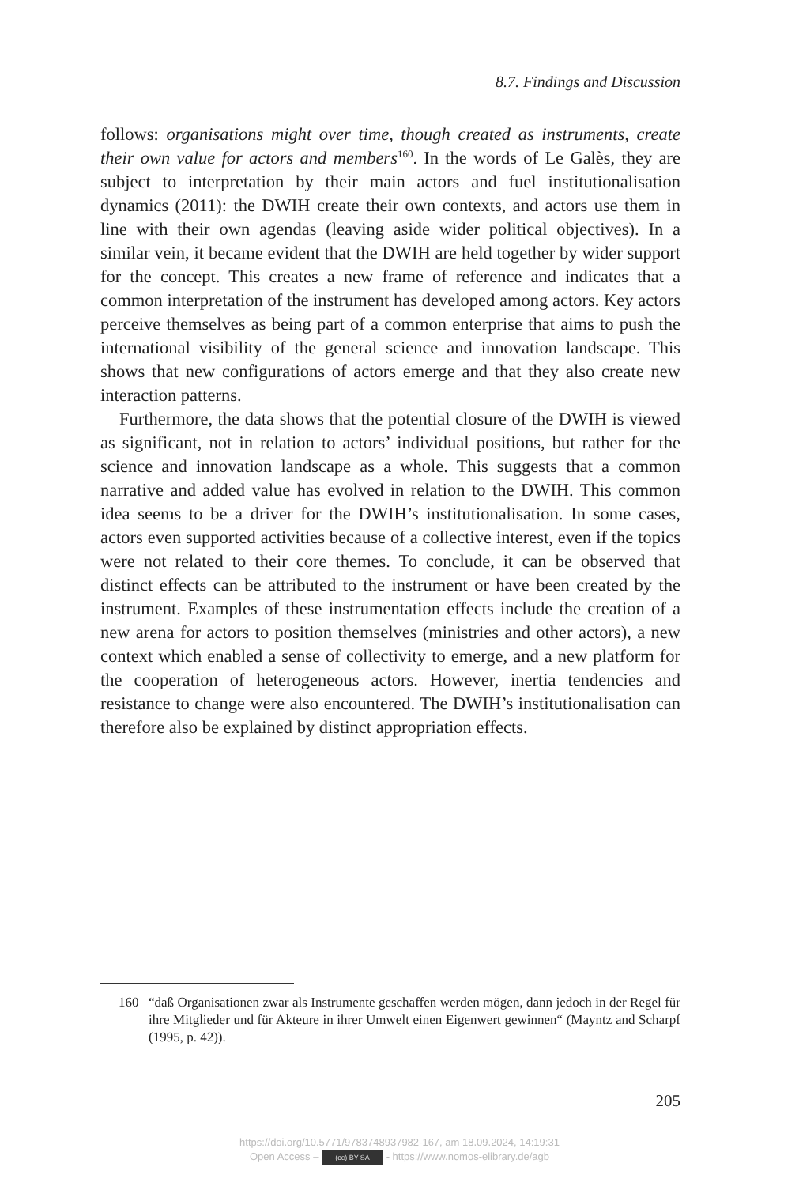8.7. Findings and Discussion
follows: organisations might over time, though created as instruments, create their own value for actors and members<sup>160</sup>. In the words of Le Galès, they are subject to interpretation by their main actors and fuel institutionalisation dynamics (2011): the DWIH create their own contexts, and actors use them in line with their own agendas (leaving aside wider political objectives). In a similar vein, it became evident that the DWIH are held together by wider support for the concept. This creates a new frame of reference and indicates that a common interpretation of the instrument has developed among actors. Key actors perceive themselves as being part of a common enterprise that aims to push the international visibility of the general science and innovation landscape. This shows that new configurations of actors emerge and that they also create new interaction patterns.
Furthermore, the data shows that the potential closure of the DWIH is viewed as significant, not in relation to actors’ individual positions, but rather for the science and innovation landscape as a whole. This suggests that a common narrative and added value has evolved in relation to the DWIH. This common idea seems to be a driver for the DWIH’s institu­tionalisation. In some cases, actors even supported activities because of a collective interest, even if the topics were not related to their core themes. To conclude, it can be observed that distinct effects can be attributed to the instrument or have been created by the instrument. Examples of these instrumentation effects include the creation of a new arena for actors to position themselves (ministries and other actors), a new context which enabled a sense of collectivity to emerge, and a new platform for the coop­eration of heterogeneous actors. However, inertia tendencies and resistance to change were also encountered. The DWIH’s institutionalisation can therefore also be explained by distinct appropriation effects.
160 “daß Organisationen zwar als Instrumente geschaffen werden mögen, dann jedoch in der Regel für ihre Mitglieder und für Akteure in ihrer Umwelt einen Eigenwert gewinnen“ (Mayntz and Scharpf (1995, p. 42)).
205
https://doi.org/10.5771/9783748937982-167, am 18.09.2024, 14:19:31
Open Access – (cc) BY-SA - https://www.nomos-elibrary.de/agb